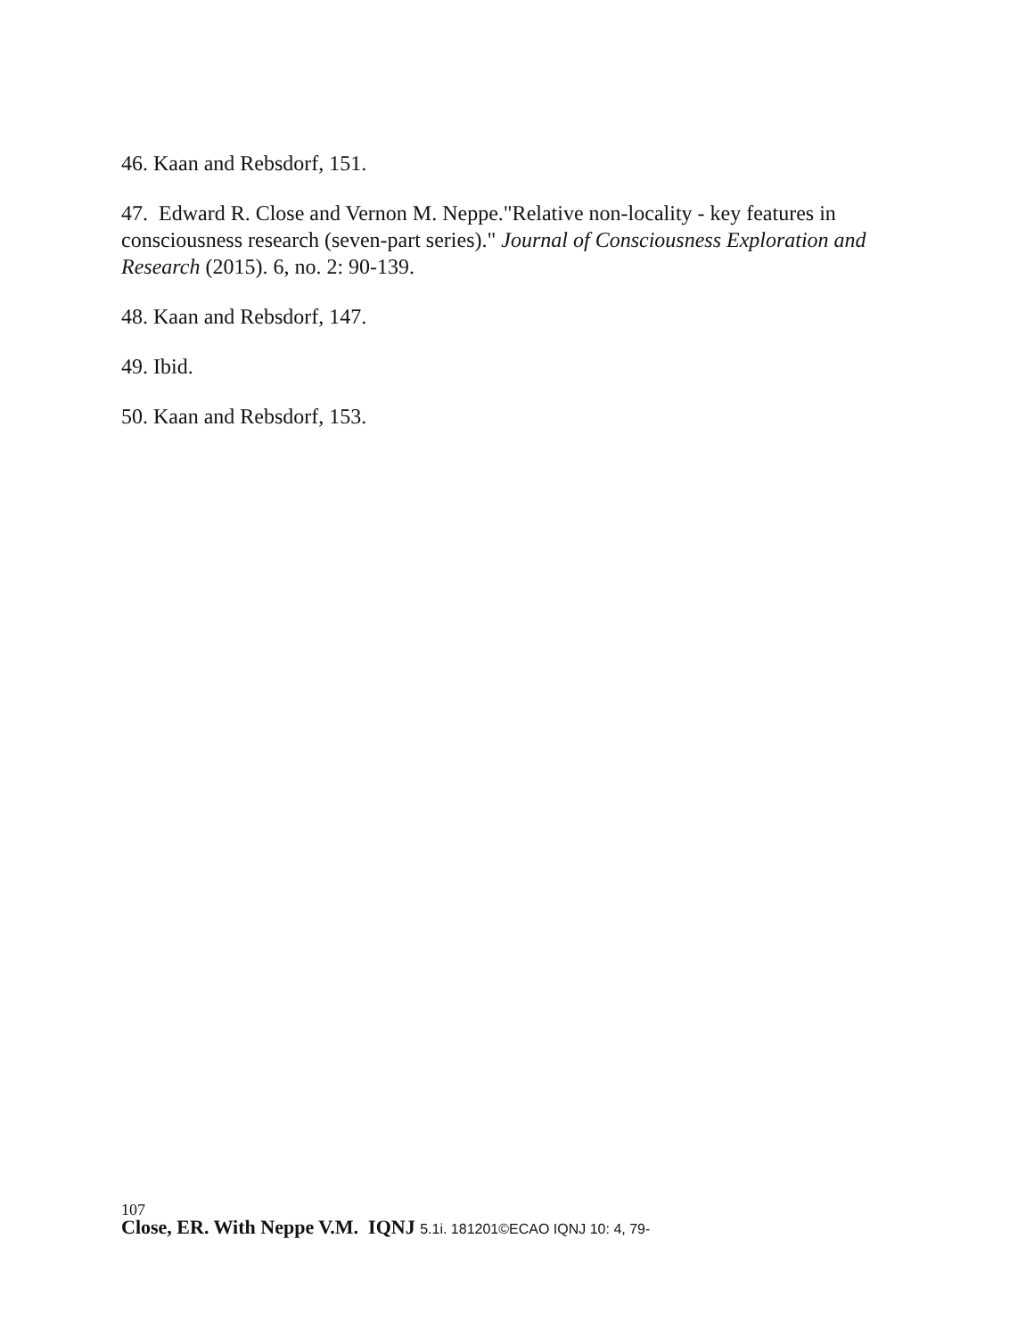46. Kaan and Rebsdorf, 151.
47. Edward R. Close and Vernon M. Neppe."Relative non-locality - key features in consciousness research (seven-part series)." Journal of Consciousness Exploration and Research (2015). 6, no. 2: 90-139.
48. Kaan and Rebsdorf, 147.
49. Ibid.
50. Kaan and Rebsdorf, 153.
107
Close, ER. With Neppe V.M. IQNJ 5.1i. 181201©ECAO IQNJ 10: 4, 79-